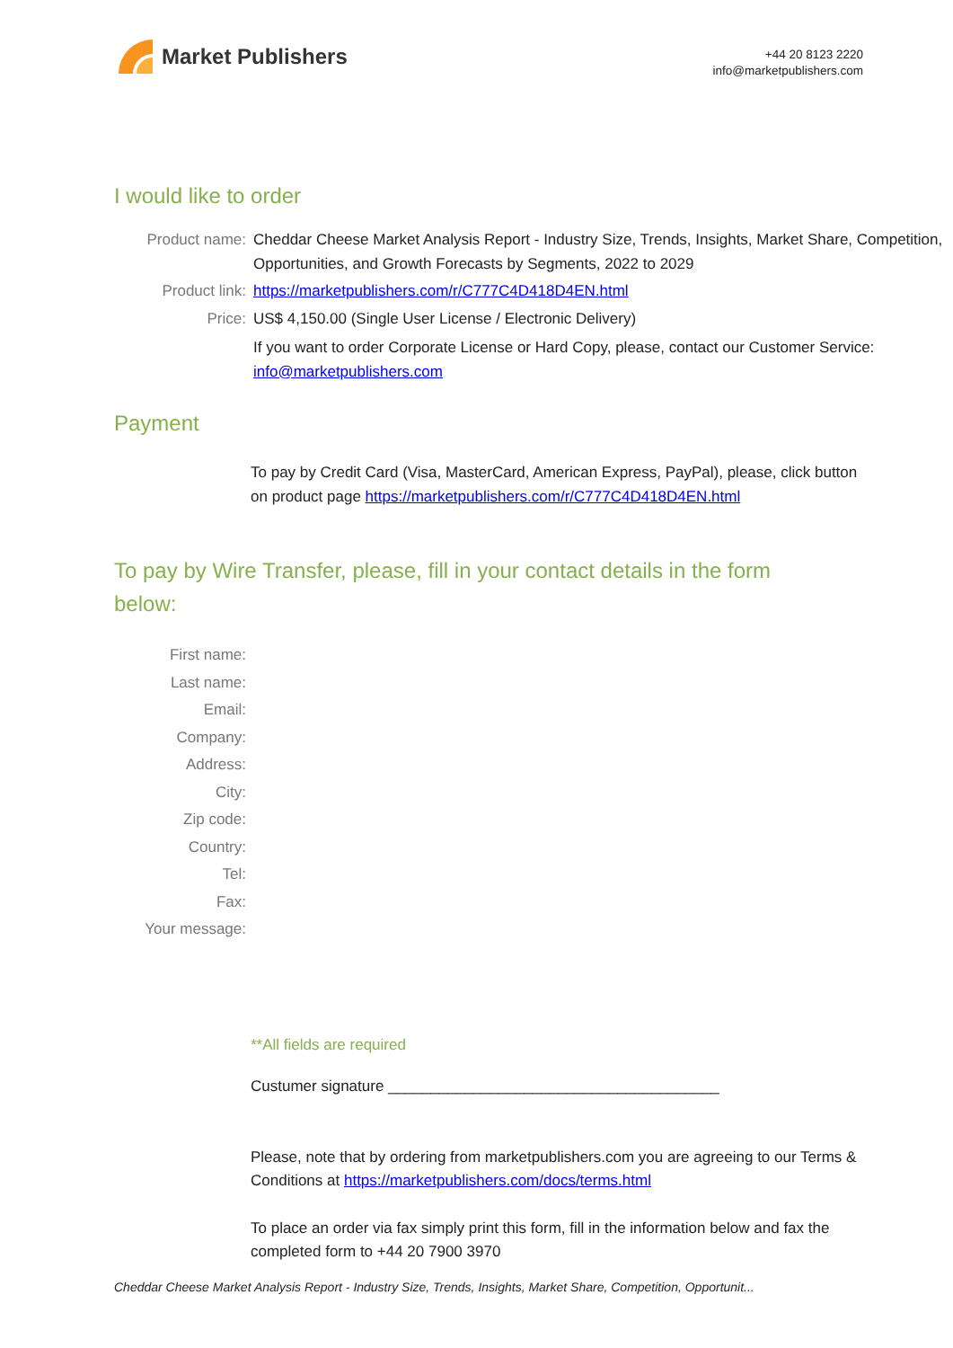Market Publishers
+44 20 8123 2220
info@marketpublishers.com
I would like to order
| Product name: | Cheddar Cheese Market Analysis Report - Industry Size, Trends, Insights, Market Share, Competition, Opportunities, and Growth Forecasts by Segments, 2022 to 2029 |
| Product link: | https://marketpublishers.com/r/C777C4D418D4EN.html |
| Price: | US$ 4,150.00 (Single User License / Electronic Delivery) |
| | If you want to order Corporate License or Hard Copy, please, contact our Customer Service: info@marketpublishers.com |
Payment
To pay by Credit Card (Visa, MasterCard, American Express, PayPal), please, click button on product page https://marketpublishers.com/r/C777C4D418D4EN.html
To pay by Wire Transfer, please, fill in your contact details in the form below:
| First name: | |
| Last name: | |
| Email: | |
| Company: | |
| Address: | |
| City: | |
| Zip code: | |
| Country: | |
| Tel: | |
| Fax: | |
| Your message: | |
**All fields are required
Custumer signature _______________________________________
Please, note that by ordering from marketpublishers.com you are agreeing to our Terms & Conditions at https://marketpublishers.com/docs/terms.html
To place an order via fax simply print this form, fill in the information below and fax the completed form to +44 20 7900 3970
Cheddar Cheese Market Analysis Report - Industry Size, Trends, Insights, Market Share, Competition, Opportunit...